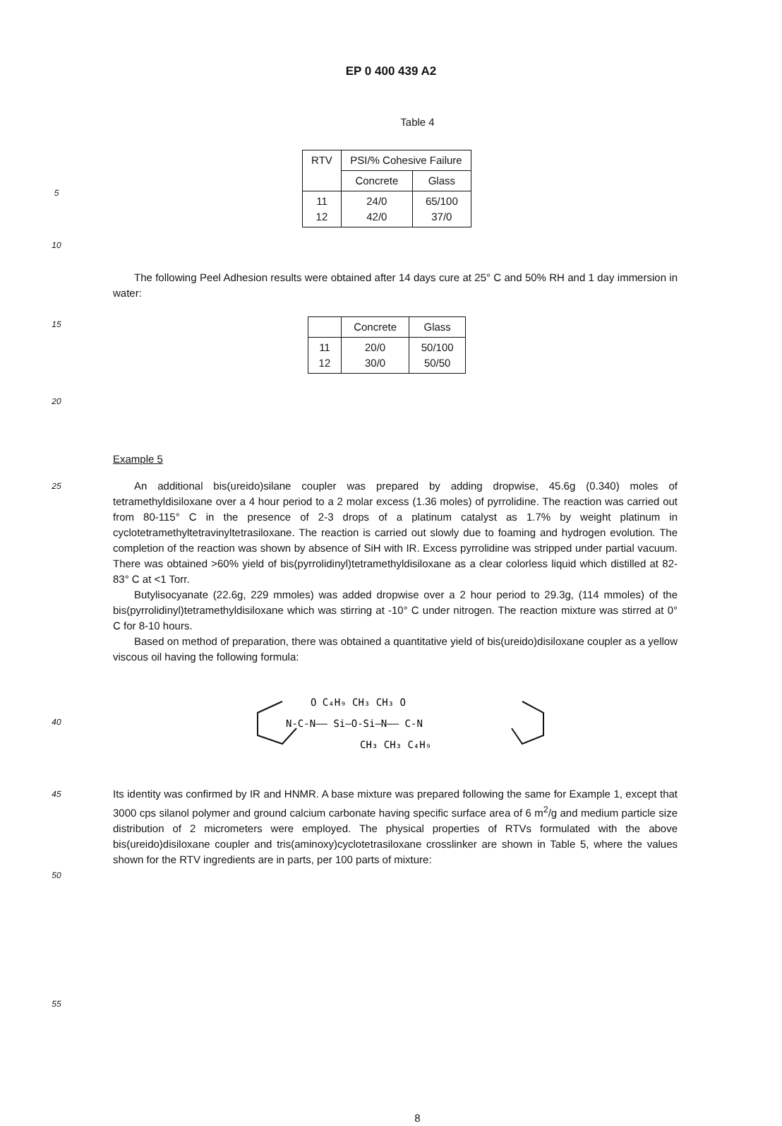EP 0 400 439 A2
Table 4
5
| RTV | PSI/% Cohesive Failure | |
| --- | --- | --- |
| | Concrete | Glass |
| 11 12 | 24/0 42/0 | 65/100 37/0 |
10
The following Peel Adhesion results were obtained after 14 days cure at 25° C and 50% RH and 1 day immersion in water:
15
| | Concrete | Glass |
| --- | --- | --- |
| 11 12 | 20/0 30/0 | 50/100 50/50 |
20
Example 5
25
An additional bis(ureido)silane coupler was prepared by adding dropwise, 45.6g (0.340) moles of tetramethyldisiloxane over a 4 hour period to a 2 molar excess (1.36 moles) of pyrrolidine. The reaction was carried out from 80-115° C in the presence of 2-3 drops of a platinum catalyst as 1.7% by weight platinum in cyclotetramethyltetravinyltetrasiloxane. The reaction is carried out slowly due to foaming and hydrogen evolution. The completion of the reaction was shown by absence of SiH with IR. Excess pyrrolidine was stripped under partial vacuum. There was obtained >60% yield of bis(pyrrolidinyl)tetramethyldisiloxane as a clear colorless liquid which distilled at 82-83° C at <1 Torr.
Butylisocyanate (22.6g, 229 mmoles) was added dropwise over a 2 hour period to 29.3g, (114 mmoles) of the bis(pyrrolidinyl)tetramethyldisiloxane which was stirring at -10° C under nitrogen. The reaction mixture was stirred at 0° C for 8-10 hours.
Based on method of preparation, there was obtained a quantitative yield of bis(ureido)disiloxane coupler as a yellow viscous oil having the following formula:
40
O C₄H₉ CH₃ CH₃ O
N-C-N—— Si—O-Si—N—— C-N
CH₃ CH₃ C₄H₉
45
Its identity was confirmed by IR and HNMR. A base mixture was prepared following the same for Example 1, except that 3000 cps silanol polymer and ground calcium carbonate having specific surface area of 6 m<sup>2</sup>/g and medium particle size distribution of 2 micrometers were employed. The physical properties of RTVs formulated with the above bis(ureido)disiloxane coupler and tris(aminoxy)cyclotetrasiloxane crosslinker are shown in Table 5, where the values shown for the RTV ingredients are in parts, per 100 parts of mixture:
50
55
8